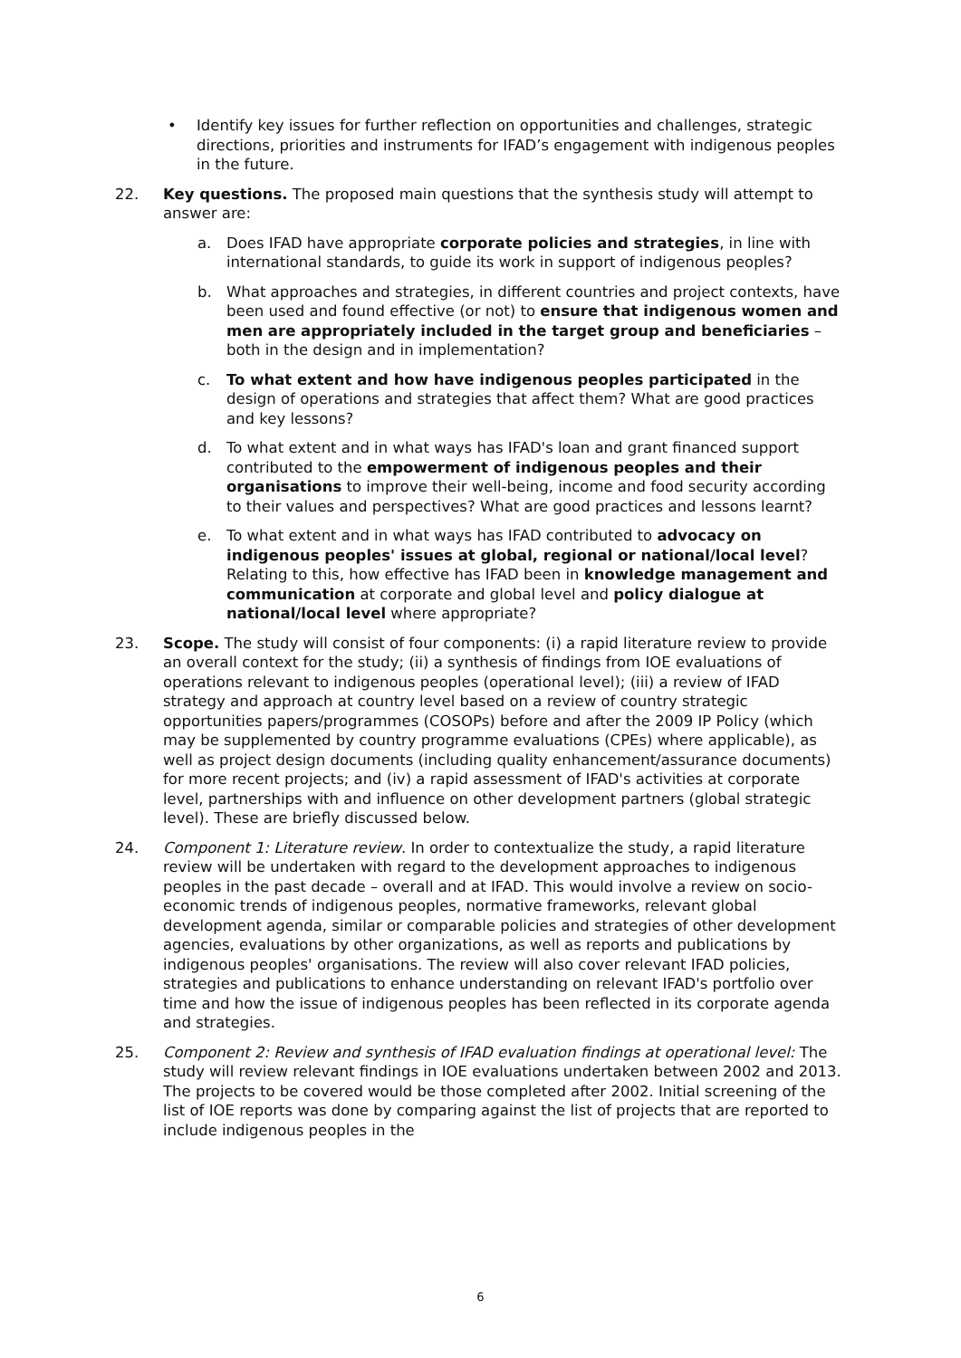• Identify key issues for further reflection on opportunities and challenges, strategic directions, priorities and instruments for IFAD’s engagement with indigenous peoples in the future.
22. Key questions. The proposed main questions that the synthesis study will attempt to answer are:
a. Does IFAD have appropriate corporate policies and strategies, in line with international standards, to guide its work in support of indigenous peoples?
b. What approaches and strategies, in different countries and project contexts, have been used and found effective (or not) to ensure that indigenous women and men are appropriately included in the target group and beneficiaries – both in the design and in implementation?
c. To what extent and how have indigenous peoples participated in the design of operations and strategies that affect them? What are good practices and key lessons?
d. To what extent and in what ways has IFAD's loan and grant financed support contributed to the empowerment of indigenous peoples and their organisations to improve their well-being, income and food security according to their values and perspectives? What are good practices and lessons learnt?
e. To what extent and in what ways has IFAD contributed to advocacy on indigenous peoples' issues at global, regional or national/local level? Relating to this, how effective has IFAD been in knowledge management and communication at corporate and global level and policy dialogue at national/local level where appropriate?
23. Scope. The study will consist of four components: (i) a rapid literature review to provide an overall context for the study; (ii) a synthesis of findings from IOE evaluations of operations relevant to indigenous peoples (operational level); (iii) a review of IFAD strategy and approach at country level based on a review of country strategic opportunities papers/programmes (COSOPs) before and after the 2009 IP Policy (which may be supplemented by country programme evaluations (CPEs) where applicable), as well as project design documents (including quality enhancement/assurance documents) for more recent projects; and (iv) a rapid assessment of IFAD's activities at corporate level, partnerships with and influence on other development partners (global strategic level). These are briefly discussed below.
24. Component 1: Literature review. In order to contextualize the study, a rapid literature review will be undertaken with regard to the development approaches to indigenous peoples in the past decade – overall and at IFAD. This would involve a review on socio-economic trends of indigenous peoples, normative frameworks, relevant global development agenda, similar or comparable policies and strategies of other development agencies, evaluations by other organizations, as well as reports and publications by indigenous peoples' organisations. The review will also cover relevant IFAD policies, strategies and publications to enhance understanding on relevant IFAD's portfolio over time and how the issue of indigenous peoples has been reflected in its corporate agenda and strategies.
25. Component 2: Review and synthesis of IFAD evaluation findings at operational level: The study will review relevant findings in IOE evaluations undertaken between 2002 and 2013. The projects to be covered would be those completed after 2002. Initial screening of the list of IOE reports was done by comparing against the list of projects that are reported to include indigenous peoples in the
6